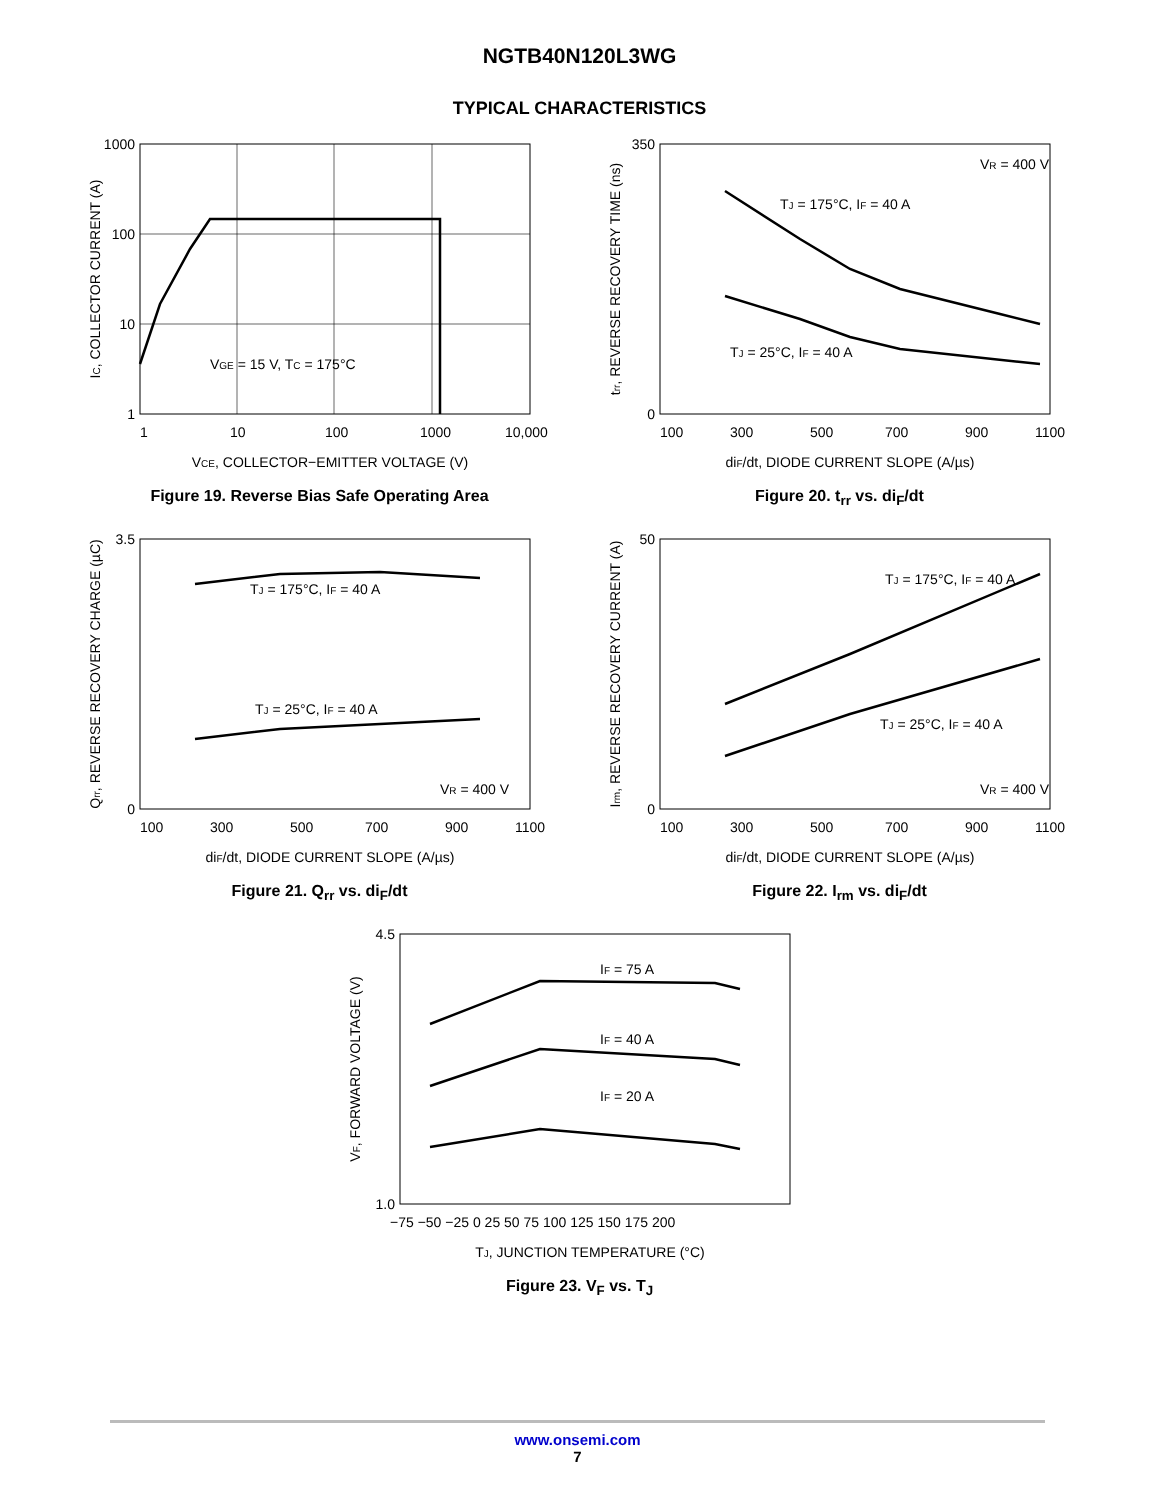NGTB40N120L3WG
TYPICAL CHARACTERISTICS
VGE = 15 V, TC = 175°C
1000
100
10
1
1
10
100
1000
10,000
VCE, COLLECTOR−EMITTER VOLTAGE (V)
IC, COLLECTOR CURRENT (A)
Figure 19. Reverse Bias Safe Operating Area
TJ = 175°C, IF = 40 A
TJ = 25°C, IF = 40 A
VR = 400 V
350
0
100
300
500
700
900
1100
diF/dt, DIODE CURRENT SLOPE (A/µs)
trr, REVERSE RECOVERY TIME (ns)
Figure 20. t<sub>rr</sub> vs. di<sub>F</sub>/dt
TJ = 175°C, IF = 40 A
TJ = 25°C, IF = 40 A
VR = 400 V
3.5
0
100
300
500
700
900
1100
diF/dt, DIODE CURRENT SLOPE (A/µs)
Qrr, REVERSE RECOVERY CHARGE (µC)
Figure 21. Q<sub>rr</sub> vs. di<sub>F</sub>/dt
TJ = 175°C, IF = 40 A
TJ = 25°C, IF = 40 A
VR = 400 V
50
0
100
300
500
700
900
1100
diF/dt, DIODE CURRENT SLOPE (A/µs)
Irm, REVERSE RECOVERY CURRENT (A)
Figure 22. I<sub>rm</sub> vs. di<sub>F</sub>/dt
IF = 75 A
IF = 40 A
IF = 20 A
4.5
1.0
−75 −50 −25 0 25 50 75 100 125 150 175 200
TJ, JUNCTION TEMPERATURE (°C)
VF, FORWARD VOLTAGE (V)
Figure 23. V<sub>F</sub> vs. T<sub>J</sub>
www.onsemi.com
7